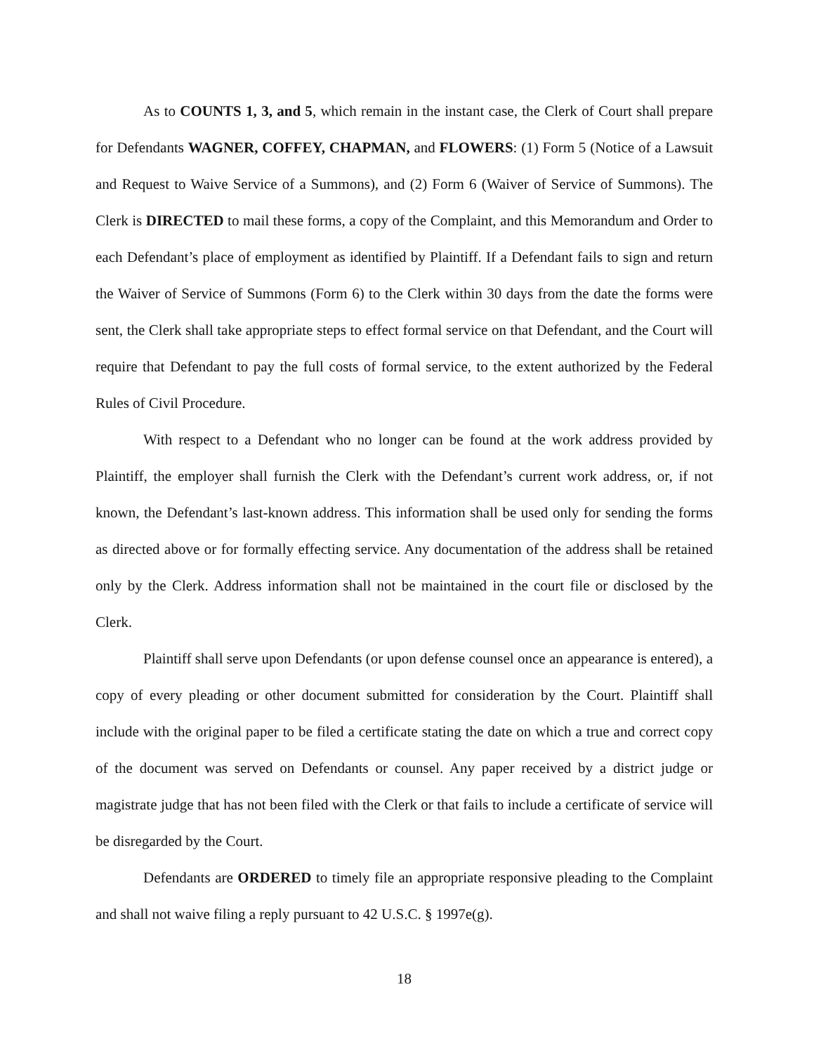As to COUNTS 1, 3, and 5, which remain in the instant case, the Clerk of Court shall prepare for Defendants WAGNER, COFFEY, CHAPMAN, and FLOWERS: (1) Form 5 (Notice of a Lawsuit and Request to Waive Service of a Summons), and (2) Form 6 (Waiver of Service of Summons). The Clerk is DIRECTED to mail these forms, a copy of the Complaint, and this Memorandum and Order to each Defendant’s place of employment as identified by Plaintiff. If a Defendant fails to sign and return the Waiver of Service of Summons (Form 6) to the Clerk within 30 days from the date the forms were sent, the Clerk shall take appropriate steps to effect formal service on that Defendant, and the Court will require that Defendant to pay the full costs of formal service, to the extent authorized by the Federal Rules of Civil Procedure.
With respect to a Defendant who no longer can be found at the work address provided by Plaintiff, the employer shall furnish the Clerk with the Defendant’s current work address, or, if not known, the Defendant’s last-known address. This information shall be used only for sending the forms as directed above or for formally effecting service. Any documentation of the address shall be retained only by the Clerk. Address information shall not be maintained in the court file or disclosed by the Clerk.
Plaintiff shall serve upon Defendants (or upon defense counsel once an appearance is entered), a copy of every pleading or other document submitted for consideration by the Court. Plaintiff shall include with the original paper to be filed a certificate stating the date on which a true and correct copy of the document was served on Defendants or counsel. Any paper received by a district judge or magistrate judge that has not been filed with the Clerk or that fails to include a certificate of service will be disregarded by the Court.
Defendants are ORDERED to timely file an appropriate responsive pleading to the Complaint and shall not waive filing a reply pursuant to 42 U.S.C. § 1997e(g).
18